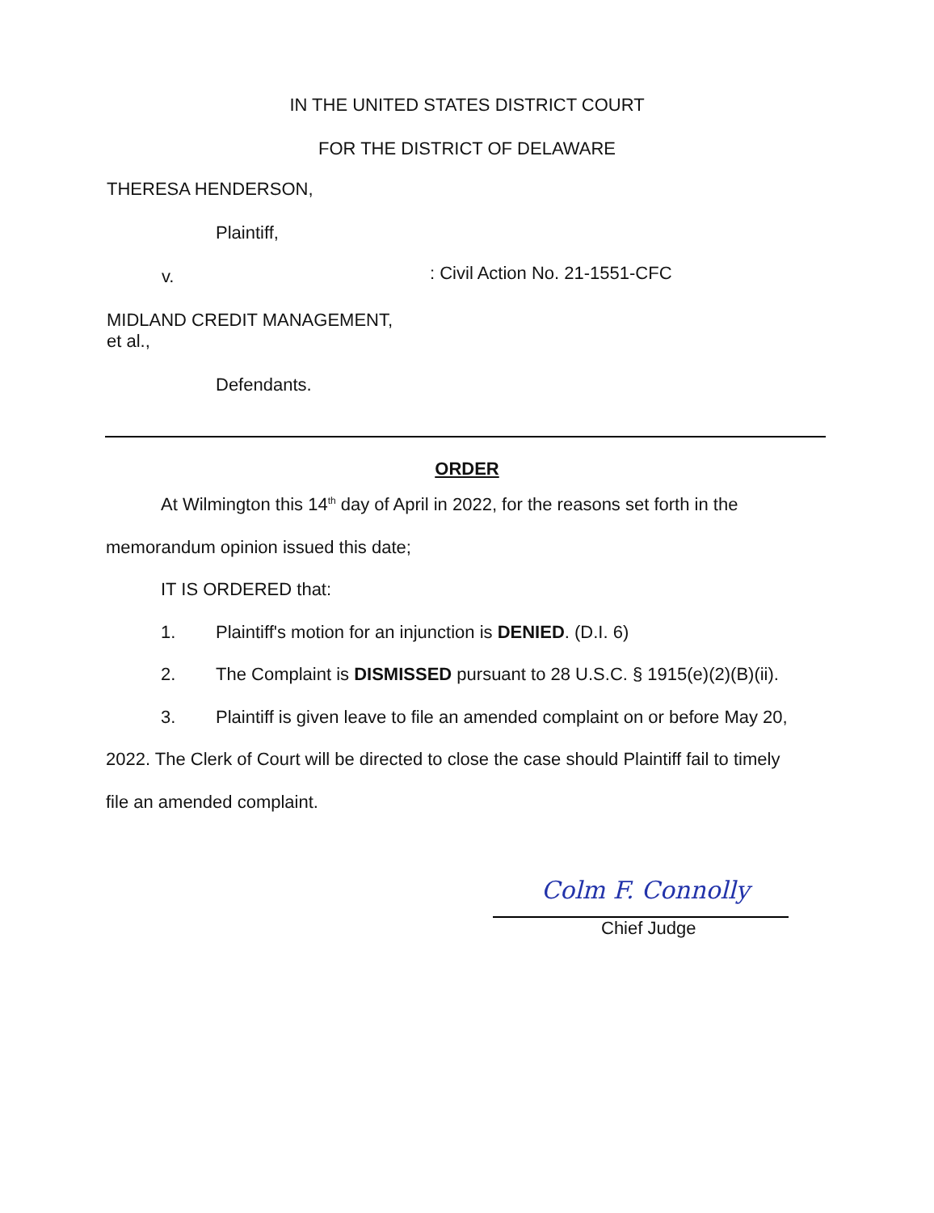IN THE UNITED STATES DISTRICT COURT
FOR THE DISTRICT OF DELAWARE
THERESA HENDERSON,
Plaintiff,
v.
MIDLAND CREDIT MANAGEMENT,
et al.,
Defendants.
: Civil Action No. 21-1551-CFC
ORDER
At Wilmington this 14<sup>th</sup> day of April in 2022, for the reasons set forth in the
memorandum opinion issued this date;
IT IS ORDERED that:
1. Plaintiff's motion for an injunction is DENIED. (D.I. 6)
2. The Complaint is DISMISSED pursuant to 28 U.S.C. § 1915(e)(2)(B)(ii).
3. Plaintiff is given leave to file an amended complaint on or before May 20,
2022. The Clerk of Court will be directed to close the case should Plaintiff fail to timely
file an amended complaint.
Colm F. Connolly
Chief Judge